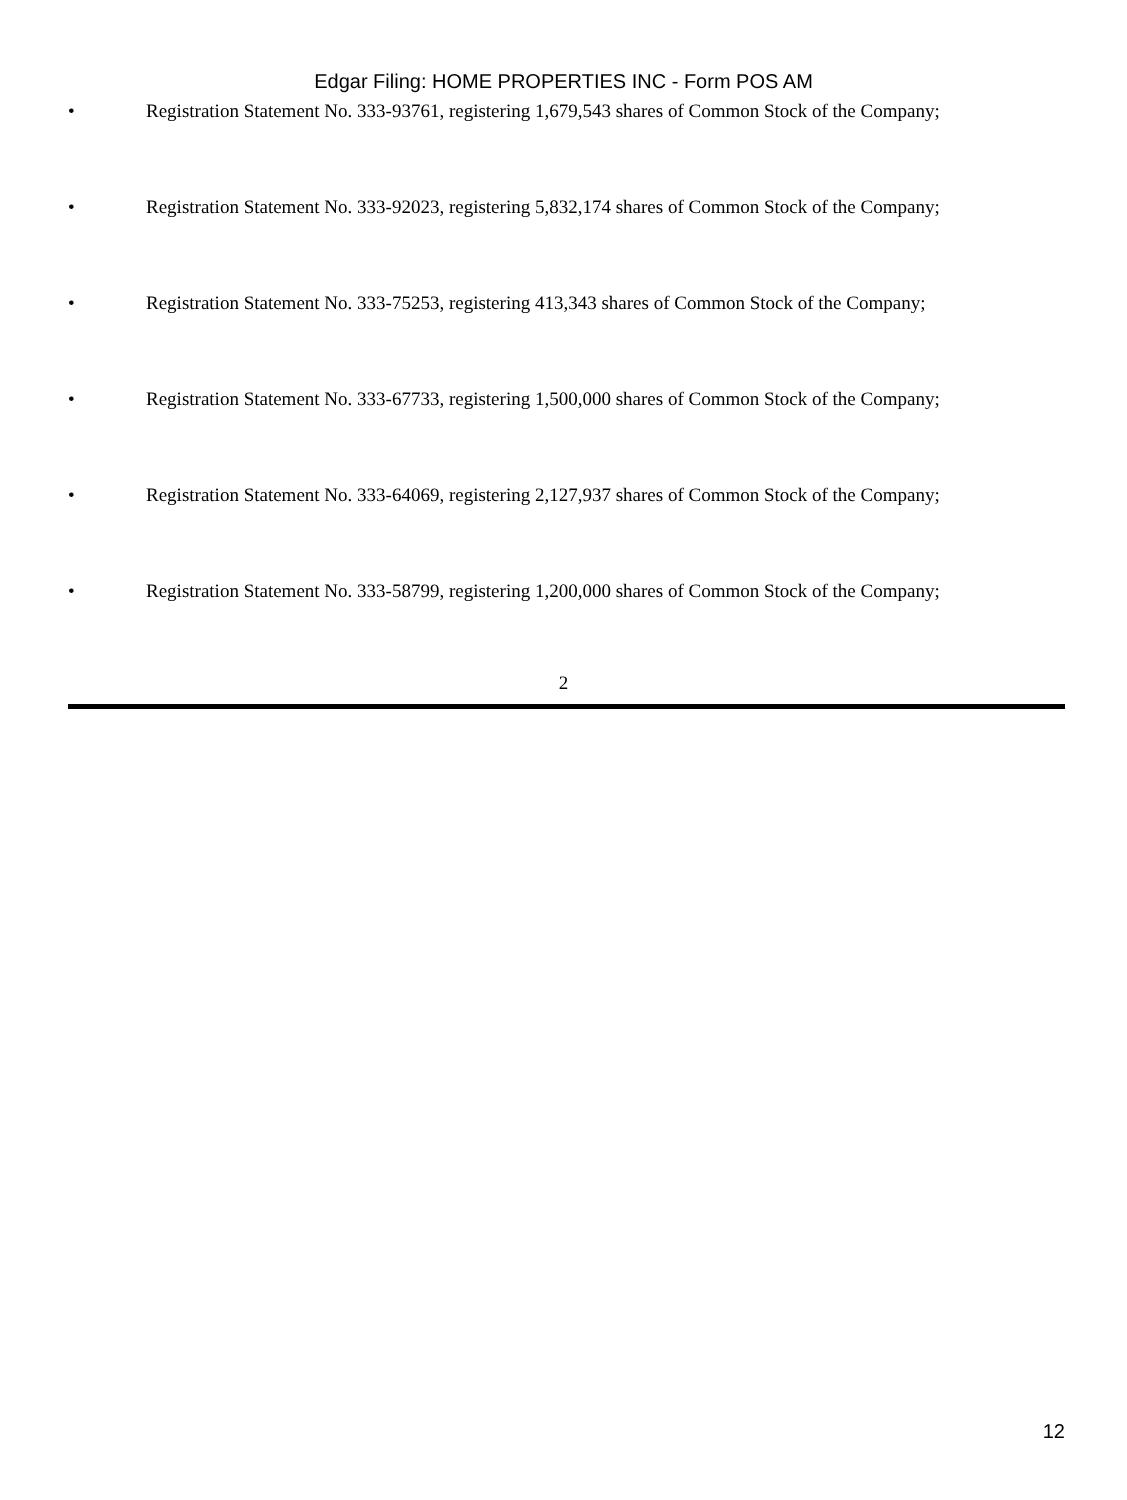Edgar Filing: HOME PROPERTIES INC - Form POS AM
• Registration Statement No. 333-93761, registering 1,679,543 shares of Common Stock of the Company;
• Registration Statement No. 333-92023, registering 5,832,174 shares of Common Stock of the Company;
• Registration Statement No. 333-75253, registering 413,343 shares of Common Stock of the Company;
• Registration Statement No. 333-67733, registering 1,500,000 shares of Common Stock of the Company;
• Registration Statement No. 333-64069, registering 2,127,937 shares of Common Stock of the Company;
• Registration Statement No. 333-58799, registering 1,200,000 shares of Common Stock of the Company;
2
12